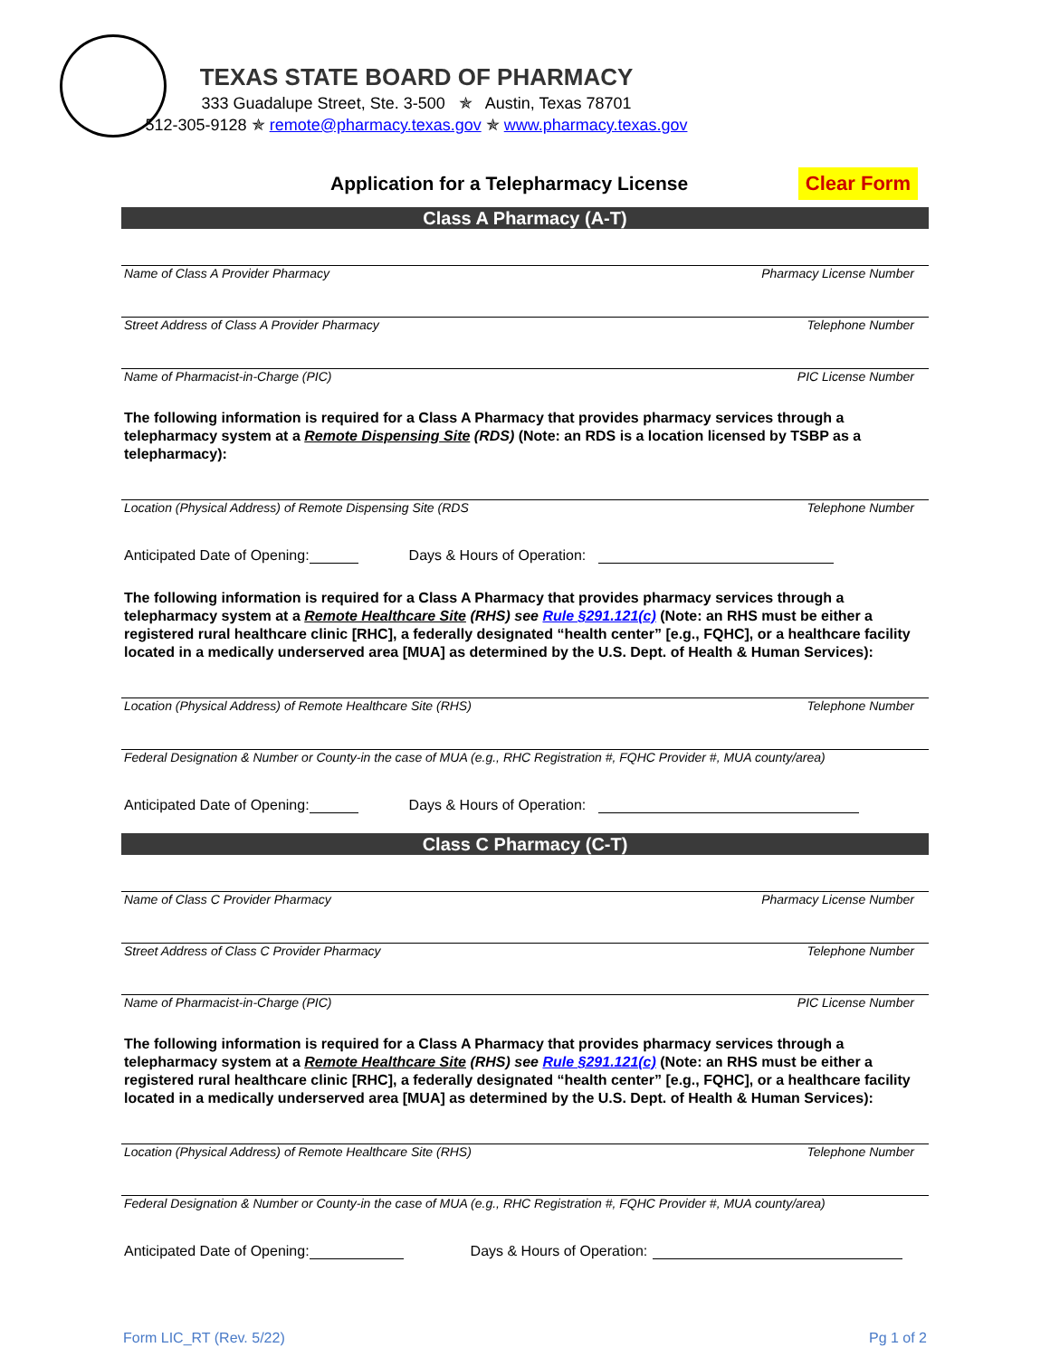TEXAS STATE BOARD OF PHARMACY
333 Guadalupe Street, Ste. 3-500 ✯ Austin, Texas 78701
512-305-9128 ✯ remote@pharmacy.texas.gov ✯ www.pharmacy.texas.gov
Application for a Telepharmacy License
Clear Form
Class A Pharmacy (A-T)
Name of Class A Provider Pharmacy Pharmacy License Number
Street Address of Class A Provider Pharmacy Telephone Number
Name of Pharmacist-in-Charge (PIC) PIC License Number
The following information is required for a Class A Pharmacy that provides pharmacy services through a telepharmacy system at a Remote Dispensing Site (RDS) (Note: an RDS is a location licensed by TSBP as a telepharmacy):
Location (Physical Address) of Remote Dispensing Site (RDS Telephone Number
Anticipated Date of Opening: Days & Hours of Operation:
The following information is required for a Class A Pharmacy that provides pharmacy services through a telepharmacy system at a Remote Healthcare Site (RHS) see Rule §291.121(c) (Note: an RHS must be either a registered rural healthcare clinic [RHC], a federally designated “health center” [e.g., FQHC], or a healthcare facility located in a medically underserved area [MUA] as determined by the U.S. Dept. of Health & Human Services):
Location (Physical Address) of Remote Healthcare Site (RHS) Telephone Number
Federal Designation & Number or County-in the case of MUA (e.g., RHC Registration #, FQHC Provider #, MUA county/area)
Anticipated Date of Opening: Days & Hours of Operation:
Class C Pharmacy (C-T)
Name of Class C Provider Pharmacy Pharmacy License Number
Street Address of Class C Provider Pharmacy Telephone Number
Name of Pharmacist-in-Charge (PIC) PIC License Number
The following information is required for a Class A Pharmacy that provides pharmacy services through a telepharmacy system at a Remote Healthcare Site (RHS) see Rule §291.121(c) (Note: an RHS must be either a registered rural healthcare clinic [RHC], a federally designated “health center” [e.g., FQHC], or a healthcare facility located in a medically underserved area [MUA] as determined by the U.S. Dept. of Health & Human Services):
Location (Physical Address) of Remote Healthcare Site (RHS) Telephone Number
Federal Designation & Number or County-in the case of MUA (e.g., RHC Registration #, FQHC Provider #, MUA county/area)
Anticipated Date of Opening: Days & Hours of Operation:
Form LIC_RT (Rev. 5/22) Pg 1 of 2